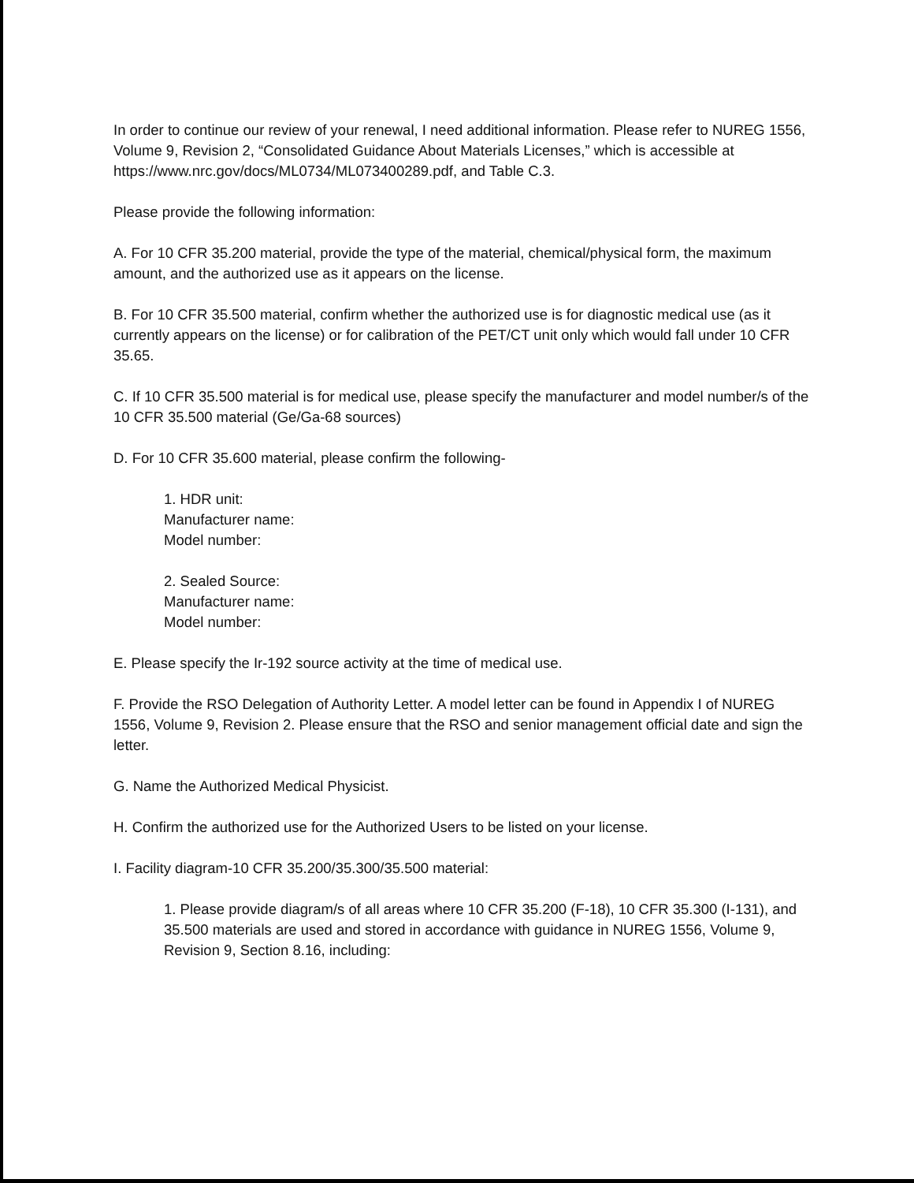In order to continue our review of your renewal, I need additional information. Please refer to NUREG 1556, Volume 9, Revision 2, “Consolidated Guidance About Materials Licenses,” which is accessible at https://www.nrc.gov/docs/ML0734/ML073400289.pdf, and Table C.3.
Please provide the following information:
A. For 10 CFR 35.200 material, provide the type of the material, chemical/physical form, the maximum amount, and the authorized use as it appears on the license.
B. For 10 CFR 35.500 material, confirm whether the authorized use is for diagnostic medical use (as it currently appears on the license) or for calibration of the PET/CT unit only which would fall under 10 CFR 35.65.
C. If 10 CFR 35.500 material is for medical use, please specify the manufacturer and model number/s of the 10 CFR 35.500 material (Ge/Ga-68 sources)
D. For 10 CFR 35.600 material, please confirm the following-
1. HDR unit:
Manufacturer name:
Model number:
2. Sealed Source:
Manufacturer name:
Model number:
E. Please specify the Ir-192 source activity at the time of medical use.
F. Provide the RSO Delegation of Authority Letter. A model letter can be found in Appendix I of NUREG 1556, Volume 9, Revision 2. Please ensure that the RSO and senior management official date and sign the letter.
G. Name the Authorized Medical Physicist.
H. Confirm the authorized use for the Authorized Users to be listed on your license.
I. Facility diagram-10 CFR 35.200/35.300/35.500 material:
1. Please provide diagram/s of all areas where 10 CFR 35.200 (F-18), 10 CFR 35.300 (I-131), and 35.500 materials are used and stored in accordance with guidance in NUREG 1556, Volume 9, Revision 9, Section 8.16, including: